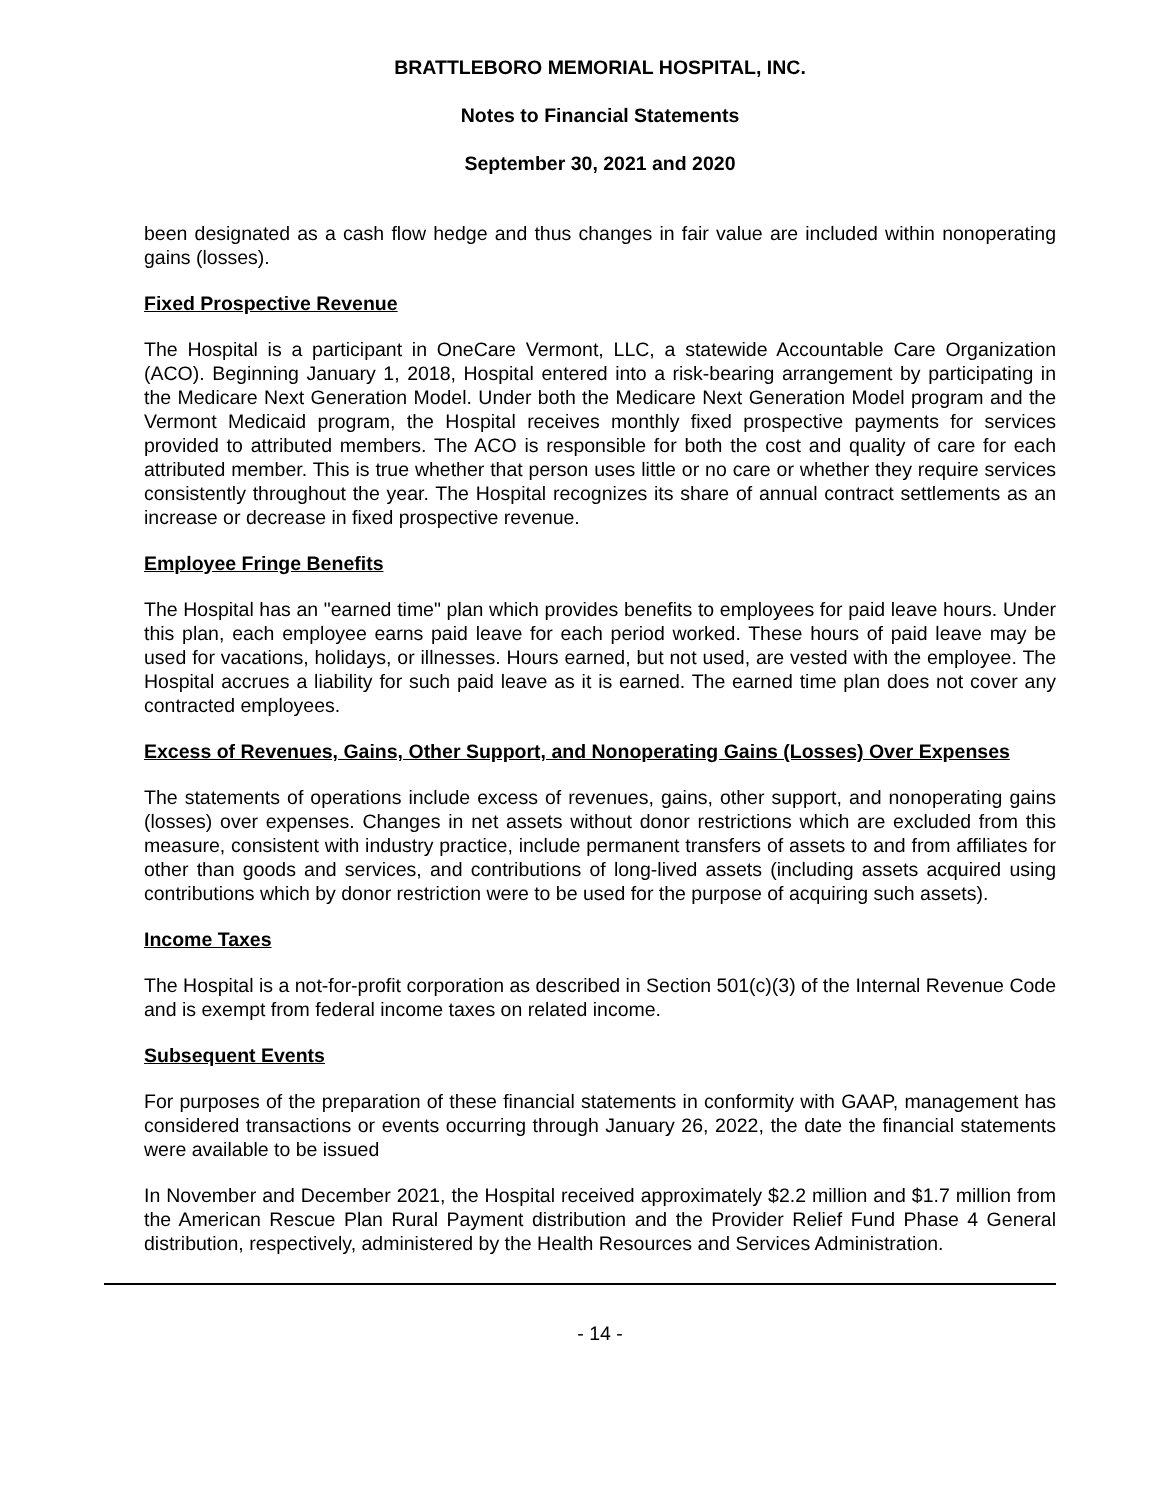BRATTLEBORO MEMORIAL HOSPITAL, INC.
Notes to Financial Statements
September 30, 2021 and 2020
been designated as a cash flow hedge and thus changes in fair value are included within nonoperating gains (losses).
Fixed Prospective Revenue
The Hospital is a participant in OneCare Vermont, LLC, a statewide Accountable Care Organization (ACO). Beginning January 1, 2018, Hospital entered into a risk-bearing arrangement by participating in the Medicare Next Generation Model. Under both the Medicare Next Generation Model program and the Vermont Medicaid program, the Hospital receives monthly fixed prospective payments for services provided to attributed members. The ACO is responsible for both the cost and quality of care for each attributed member. This is true whether that person uses little or no care or whether they require services consistently throughout the year. The Hospital recognizes its share of annual contract settlements as an increase or decrease in fixed prospective revenue.
Employee Fringe Benefits
The Hospital has an "earned time" plan which provides benefits to employees for paid leave hours. Under this plan, each employee earns paid leave for each period worked. These hours of paid leave may be used for vacations, holidays, or illnesses. Hours earned, but not used, are vested with the employee. The Hospital accrues a liability for such paid leave as it is earned. The earned time plan does not cover any contracted employees.
Excess of Revenues, Gains, Other Support, and Nonoperating Gains (Losses) Over Expenses
The statements of operations include excess of revenues, gains, other support, and nonoperating gains (losses) over expenses. Changes in net assets without donor restrictions which are excluded from this measure, consistent with industry practice, include permanent transfers of assets to and from affiliates for other than goods and services, and contributions of long-lived assets (including assets acquired using contributions which by donor restriction were to be used for the purpose of acquiring such assets).
Income Taxes
The Hospital is a not-for-profit corporation as described in Section 501(c)(3) of the Internal Revenue Code and is exempt from federal income taxes on related income.
Subsequent Events
For purposes of the preparation of these financial statements in conformity with GAAP, management has considered transactions or events occurring through January 26, 2022, the date the financial statements were available to be issued
In November and December 2021, the Hospital received approximately $2.2 million and $1.7 million from the American Rescue Plan Rural Payment distribution and the Provider Relief Fund Phase 4 General distribution, respectively, administered by the Health Resources and Services Administration.
- 14 -